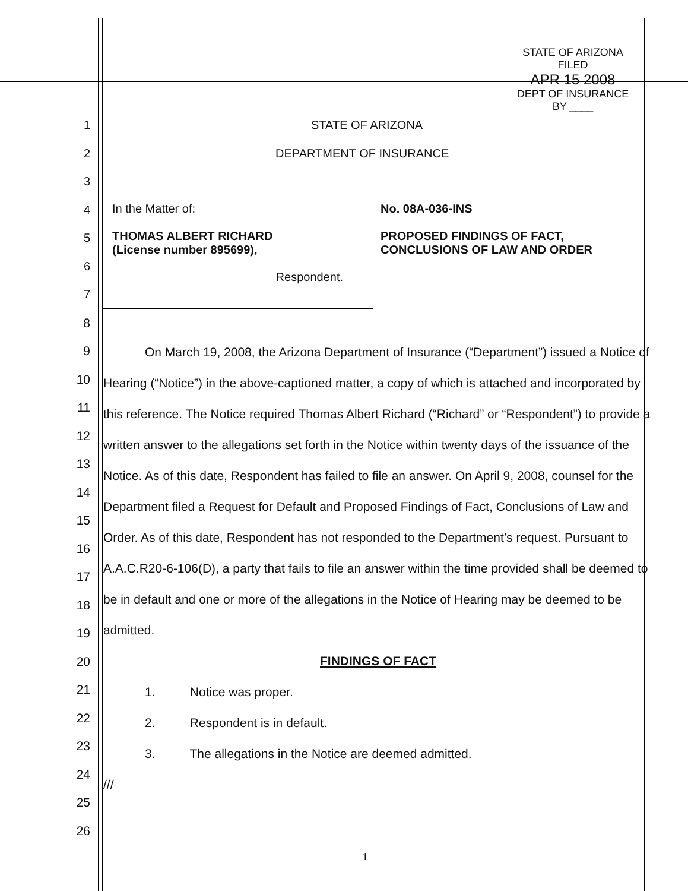STATE OF ARIZONA
FILED
APR 15 2008
DEPT OF INSURANCE
BY ____
1 STATE OF ARIZONA
2 DEPARTMENT OF INSURANCE
3
4
5
6
7
In the Matter of:
THOMAS ALBERT RICHARD
(License number 895699),
Respondent.
No. 08A-036-INS
PROPOSED FINDINGS OF FACT,
CONCLUSIONS OF LAW AND ORDER
8
9
10
11
12
13
14
15
16
17
18
19
20
21
22
23
24
25
26
On March 19, 2008, the Arizona Department of Insurance (“Department”) issued a Notice of Hearing (“Notice”) in the above-captioned matter, a copy of which is attached and incorporated by this reference. The Notice required Thomas Albert Richard (“Richard” or “Respondent”) to provide a written answer to the allegations set forth in the Notice within twenty days of the issuance of the Notice. As of this date, Respondent has failed to file an answer. On April 9, 2008, counsel for the Department filed a Request for Default and Proposed Findings of Fact, Conclusions of Law and Order. As of this date, Respondent has not responded to the Department’s request. Pursuant to A.A.C.R20-6-106(D), a party that fails to file an answer within the time provided shall be deemed to be in default and one or more of the allegations in the Notice of Hearing may be deemed to be admitted.
FINDINGS OF FACT
1. Notice was proper.
2. Respondent is in default.
3. The allegations in the Notice are deemed admitted.
///
1